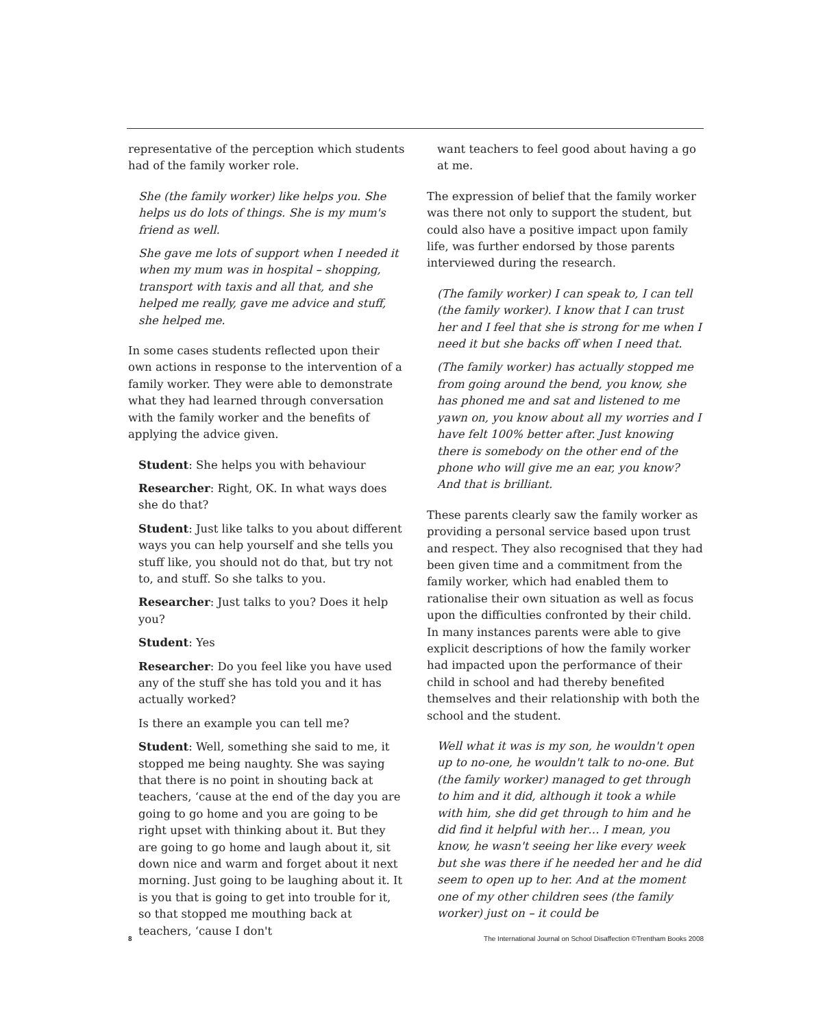representative of the perception which students had of the family worker role.
She (the family worker) like helps you. She helps us do lots of things. She is my mum's friend as well.
She gave me lots of support when I needed it when my mum was in hospital – shopping, transport with taxis and all that, and she helped me really, gave me advice and stuff, she helped me.
In some cases students reflected upon their own actions in response to the intervention of a family worker. They were able to demonstrate what they had learned through conversation with the family worker and the benefits of applying the advice given.
Student: She helps you with behaviour
Researcher: Right, OK. In what ways does she do that?
Student: Just like talks to you about different ways you can help yourself and she tells you stuff like, you should not do that, but try not to, and stuff. So she talks to you.
Researcher: Just talks to you? Does it help you?
Student: Yes
Researcher: Do you feel like you have used any of the stuff she has told you and it has actually worked?
Is there an example you can tell me?
Student: Well, something she said to me, it stopped me being naughty. She was saying that there is no point in shouting back at teachers, ‘cause at the end of the day you are going to go home and you are going to be right upset with thinking about it. But they are going to go home and laugh about it, sit down nice and warm and forget about it next morning. Just going to be laughing about it. It is you that is going to get into trouble for it, so that stopped me mouthing back at teachers, ‘cause I don't
want teachers to feel good about having a go at me.
The expression of belief that the family worker was there not only to support the student, but could also have a positive impact upon family life, was further endorsed by those parents interviewed during the research.
(The family worker) I can speak to, I can tell (the family worker). I know that I can trust her and I feel that she is strong for me when I need it but she backs off when I need that.
(The family worker) has actually stopped me from going around the bend, you know, she has phoned me and sat and listened to me yawn on, you know about all my worries and I have felt 100% better after. Just knowing there is somebody on the other end of the phone who will give me an ear, you know? And that is brilliant.
These parents clearly saw the family worker as providing a personal service based upon trust and respect. They also recognised that they had been given time and a commitment from the family worker, which had enabled them to rationalise their own situation as well as focus upon the difficulties confronted by their child. In many instances parents were able to give explicit descriptions of how the family worker had impacted upon the performance of their child in school and had thereby benefited themselves and their relationship with both the school and the student.
Well what it was is my son, he wouldn't open up to no-one, he wouldn't talk to no-one. But (the family worker) managed to get through to him and it did, although it took a while with him, she did get through to him and he did find it helpful with her… I mean, you know, he wasn't seeing her like every week but she was there if he needed her and he did seem to open up to her. And at the moment one of my other children sees (the family worker) just on – it could be
8 The International Journal on School Disaffection ©Trentham Books 2008